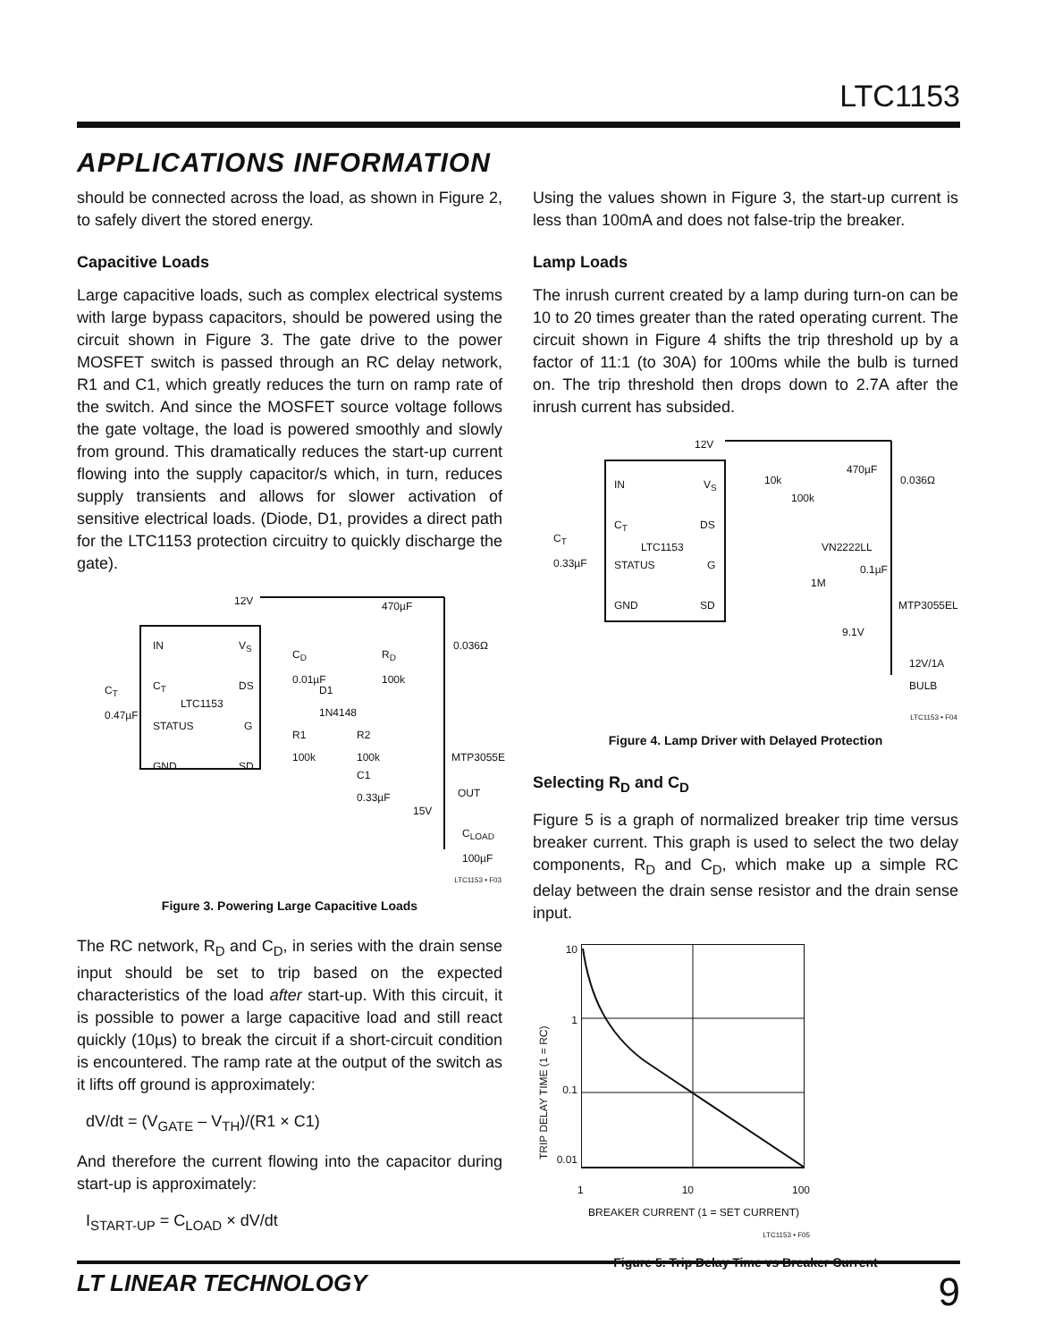LTC1153
APPLICATIONS INFORMATION
should be connected across the load, as shown in Figure 2, to safely divert the stored energy.
Capacitive Loads
Large capacitive loads, such as complex electrical systems with large bypass capacitors, should be powered using the circuit shown in Figure 3. The gate drive to the power MOSFET switch is passed through an RC delay network, R1 and C1, which greatly reduces the turn on ramp rate of the switch. And since the MOSFET source voltage follows the gate voltage, the load is powered smoothly and slowly from ground. This dramatically reduces the start-up current flowing into the supply capacitor/s which, in turn, reduces supply transients and allows for slower activation of sensitive electrical loads. (Diode, D1, provides a direct path for the LTC1153 protection circuitry to quickly discharge the gate).
12V
IN V<sub>S</sub>
C<sub>T</sub> DS
LTC1153
STATUS G
GND SD
C<sub>T</sub>
0.47µF
C<sub>D</sub>
0.01µF
R<sub>D</sub>
100k
470µF
0.036Ω
D1
1N4148
R1
100k
R2
100k
MTP3055E
C1
0.33µF
OUT
15V
C<sub>LOAD</sub>
100µF
LTC1153 • F03
Figure 3. Powering Large Capacitive Loads
The RC network, R<sub>D</sub> and C<sub>D</sub>, in series with the drain sense input should be set to trip based on the expected characteristics of the load after start-up. With this circuit, it is possible to power a large capacitive load and still react quickly (10µs) to break the circuit if a short-circuit condition is encountered. The ramp rate at the output of the switch as it lifts off ground is approximately:
dV/dt = (V<sub>GATE</sub> – V<sub>TH</sub>)/(R1 × C1)
And therefore the current flowing into the capacitor during start-up is approximately:
I<sub>START-UP</sub> = C<sub>LOAD</sub> × dV/dt
Using the values shown in Figure 3, the start-up current is less than 100mA and does not false-trip the breaker.
Lamp Loads
The inrush current created by a lamp during turn-on can be 10 to 20 times greater than the rated operating current. The circuit shown in Figure 4 shifts the trip threshold up by a factor of 11:1 (to 30A) for 100ms while the bulb is turned on. The trip threshold then drops down to 2.7A after the inrush current has subsided.
12V
IN V<sub>S</sub>
C<sub>T</sub> DS
LTC1153
STATUS G
GND SD
C<sub>T</sub>
0.33µF
10k
470µF
0.036Ω
100k
VN2222LL
0.1µF
1M
MTP3055EL
9.1V
12V/1A
BULB
LTC1153 • F04
Figure 4. Lamp Driver with Delayed Protection
Selecting R<sub>D</sub> and C<sub>D</sub>
Figure 5 is a graph of normalized breaker trip time versus breaker current. This graph is used to select the two delay components, R<sub>D</sub> and C<sub>D</sub>, which make up a simple RC delay between the drain sense resistor and the drain sense input.
TRIP DELAY TIME (1 = RC)
10
1
0.1
0.01
1 10 100
BREAKER CURRENT (1 = SET CURRENT)
LTC1153 • F05
Figure 5. Trip Delay Time vs Breaker Current
LT LINEAR TECHNOLOGY 9